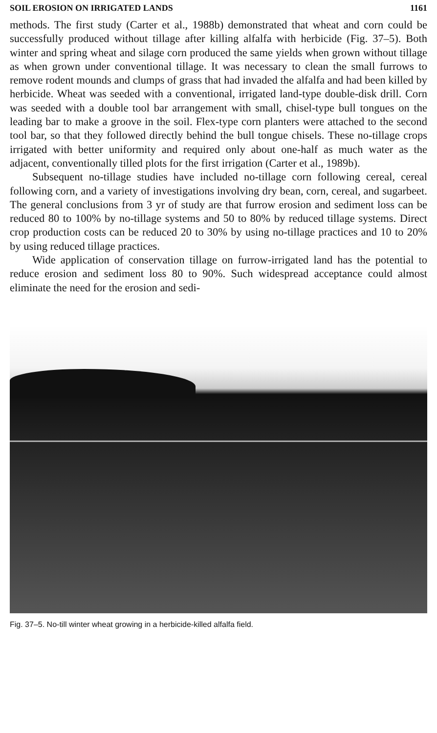SOIL EROSION ON IRRIGATED LANDS 1161
methods. The first study (Carter et al., 1988b) demonstrated that wheat and corn could be successfully produced without tillage after killing alfalfa with herbicide (Fig. 37–5). Both winter and spring wheat and silage corn produced the same yields when grown without tillage as when grown under conventional tillage. It was necessary to clean the small furrows to remove rodent mounds and clumps of grass that had invaded the alfalfa and had been killed by herbicide. Wheat was seeded with a conventional, irrigated land-type double-disk drill. Corn was seeded with a double tool bar arrangement with small, chisel-type bull tongues on the leading bar to make a groove in the soil. Flex-type corn planters were attached to the second tool bar, so that they followed directly behind the bull tongue chisels. These no-tillage crops irrigated with better uniformity and required only about one-half as much water as the adjacent, conventionally tilled plots for the first irrigation (Carter et al., 1989b).
Subsequent no-tillage studies have included no-tillage corn following cereal, cereal following corn, and a variety of investigations involving dry bean, corn, cereal, and sugarbeet. The general conclusions from 3 yr of study are that furrow erosion and sediment loss can be reduced 80 to 100% by no-tillage systems and 50 to 80% by reduced tillage systems. Direct crop production costs can be reduced 20 to 30% by using no-tillage practices and 10 to 20% by using reduced tillage practices.
Wide application of conservation tillage on furrow-irrigated land has the potential to reduce erosion and sediment loss 80 to 90%. Such widespread acceptance could almost eliminate the need for the erosion and sedi-
Fig. 37–5. No-till winter wheat growing in a herbicide-killed alfalfa field.